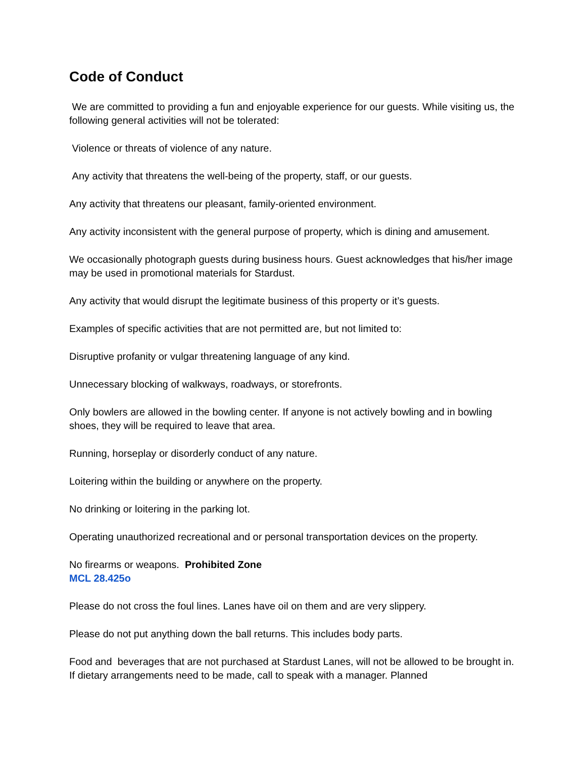Code of Conduct
We are committed to providing a fun and enjoyable experience for our guests. While visiting us, the following general activities will not be tolerated:
Violence or threats of violence of any nature.
Any activity that threatens the well-being of the property, staff, or our guests.
Any activity that threatens our pleasant, family-oriented environment.
Any activity inconsistent with the general purpose of property, which is dining and amusement.
We occasionally photograph guests during business hours. Guest acknowledges that his/her image may be used in promotional materials for Stardust.
Any activity that would disrupt the legitimate business of this property or it’s guests.
Examples of specific activities that are not permitted are, but not limited to:
Disruptive profanity or vulgar threatening language of any kind.
Unnecessary blocking of walkways, roadways, or storefronts.
Only bowlers are allowed in the bowling center. If anyone is not actively bowling and in bowling shoes, they will be required to leave that area.
Running, horseplay or disorderly conduct of any nature.
Loitering within the building or anywhere on the property.
No drinking or loitering in the parking lot.
Operating unauthorized recreational and or personal transportation devices on the property.
No firearms or weapons. Prohibited Zone
MCL 28.425o
Please do not cross the foul lines. Lanes have oil on them and are very slippery.
Please do not put anything down the ball returns. This includes body parts.
Food and beverages that are not purchased at Stardust Lanes, will not be allowed to be brought in. If dietary arrangements need to be made, call to speak with a manager. Planned